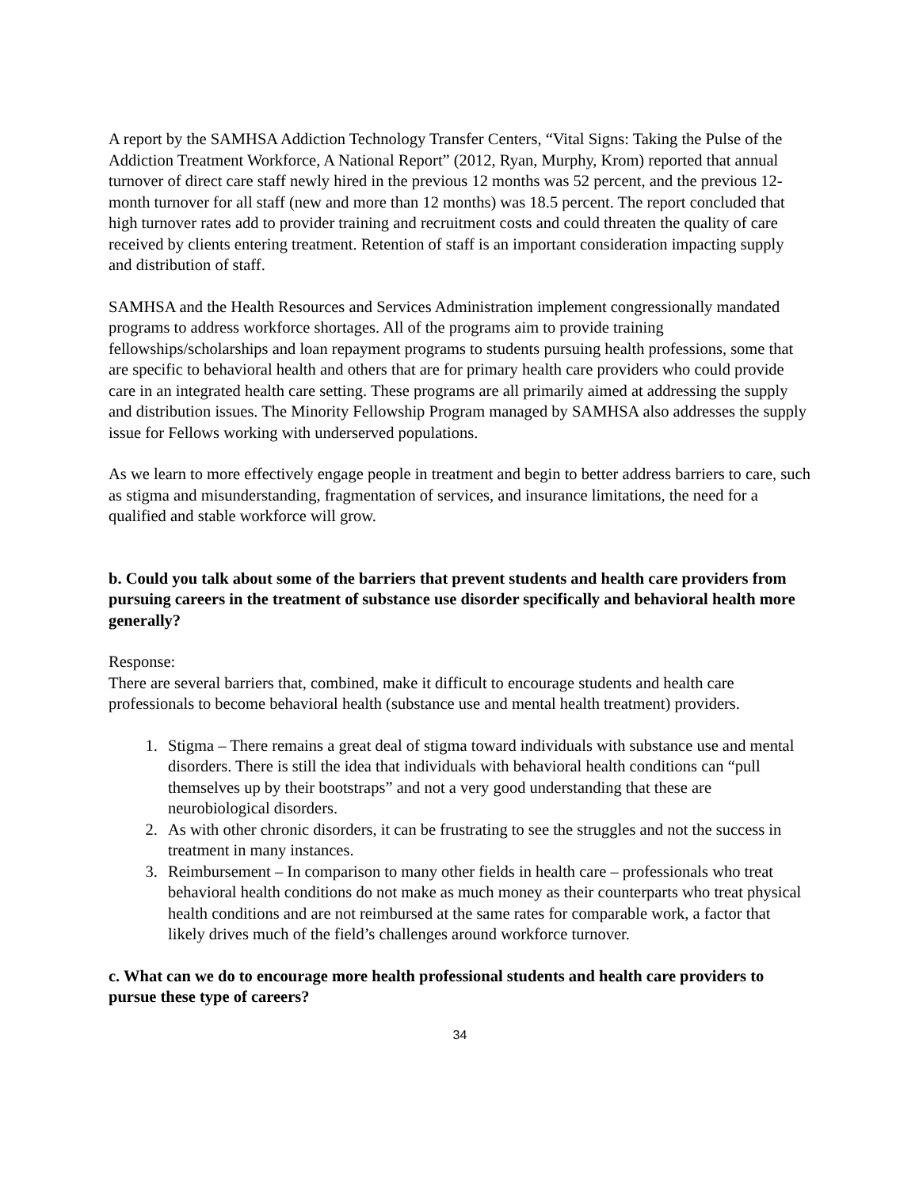A report by the SAMHSA Addiction Technology Transfer Centers, “Vital Signs: Taking the Pulse of the Addiction Treatment Workforce, A National Report” (2012, Ryan, Murphy, Krom) reported that annual turnover of direct care staff newly hired in the previous 12 months was 52 percent, and the previous 12-month turnover for all staff (new and more than 12 months) was 18.5 percent. The report concluded that high turnover rates add to provider training and recruitment costs and could threaten the quality of care received by clients entering treatment. Retention of staff is an important consideration impacting supply and distribution of staff.
SAMHSA and the Health Resources and Services Administration implement congressionally mandated programs to address workforce shortages. All of the programs aim to provide training fellowships/scholarships and loan repayment programs to students pursuing health professions, some that are specific to behavioral health and others that are for primary health care providers who could provide care in an integrated health care setting. These programs are all primarily aimed at addressing the supply and distribution issues. The Minority Fellowship Program managed by SAMHSA also addresses the supply issue for Fellows working with underserved populations.
As we learn to more effectively engage people in treatment and begin to better address barriers to care, such as stigma and misunderstanding, fragmentation of services, and insurance limitations, the need for a qualified and stable workforce will grow.
b. Could you talk about some of the barriers that prevent students and health care providers from pursuing careers in the treatment of substance use disorder specifically and behavioral health more generally?
Response:
There are several barriers that, combined, make it difficult to encourage students and health care professionals to become behavioral health (substance use and mental health treatment) providers.
1. Stigma – There remains a great deal of stigma toward individuals with substance use and mental disorders. There is still the idea that individuals with behavioral health conditions can “pull themselves up by their bootstraps” and not a very good understanding that these are neurobiological disorders.
2. As with other chronic disorders, it can be frustrating to see the struggles and not the success in treatment in many instances.
3. Reimbursement – In comparison to many other fields in health care – professionals who treat behavioral health conditions do not make as much money as their counterparts who treat physical health conditions and are not reimbursed at the same rates for comparable work, a factor that likely drives much of the field’s challenges around workforce turnover.
c. What can we do to encourage more health professional students and health care providers to pursue these type of careers?
34